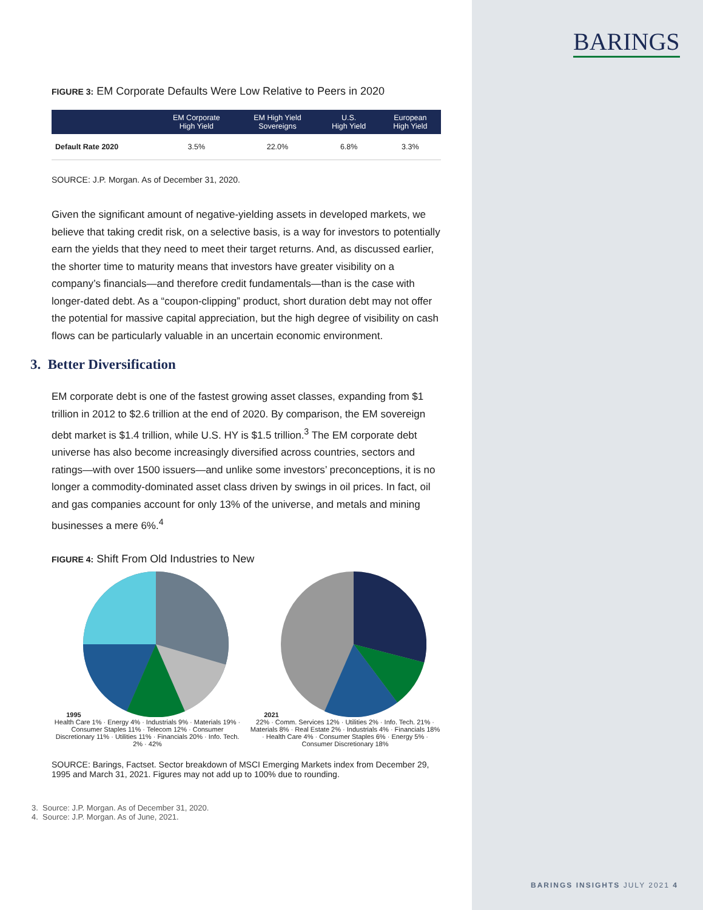BARINGS
FIGURE 3: EM Corporate Defaults Were Low Relative to Peers in 2020
| | EM Corporate High Yield | EM High Yield Sovereigns | U.S. High Yield | European High Yield |
| --- | --- | --- | --- | --- |
| Default Rate 2020 | 3.5% | 22.0% | 6.8% | 3.3% |
SOURCE: J.P. Morgan. As of December 31, 2020.
Given the significant amount of negative-yielding assets in developed markets, we believe that taking credit risk, on a selective basis, is a way for investors to potentially earn the yields that they need to meet their target returns. And, as discussed earlier, the shorter time to maturity means that investors have greater visibility on a company’s financials—and therefore credit fundamentals—than is the case with longer-dated debt. As a “coupon-clipping” product, short duration debt may not offer the potential for massive capital appreciation, but the high degree of visibility on cash flows can be particularly valuable in an uncertain economic environment.
3. Better Diversification
EM corporate debt is one of the fastest growing asset classes, expanding from $1 trillion in 2012 to $2.6 trillion at the end of 2020. By comparison, the EM sovereign debt market is $1.4 trillion, while U.S. HY is $1.5 trillion.<sup>3</sup> The EM corporate debt universe has also become increasingly diversified across countries, sectors and ratings—with over 1500 issuers—and unlike some investors’ preconceptions, it is no longer a commodity-dominated asset class driven by swings in oil prices. In fact, oil and gas companies account for only 13% of the universe, and metals and mining businesses a mere 6%.<sup>4</sup>
FIGURE 4: Shift From Old Industries to New
1995
Health Care 1% · Energy 4% · Industrials 9% · Materials 19% · Consumer Staples 11% · Telecom 12% · Consumer Discretionary 11% · Utilities 11% · Financials 20% · Info. Tech. 2% · 42%
2021
22% · Comm. Services 12% · Utilities 2% · Info. Tech. 21% · Materials 8% · Real Estate 2% · Industrials 4% · Financials 18% · Health Care 4% · Consumer Staples 6% · Energy 5% · Consumer Discretionary 18%
SOURCE: Barings, Factset. Sector breakdown of MSCI Emerging Markets index from December 29, 1995 and March 31, 2021. Figures may not add up to 100% due to rounding.
3. Source: J.P. Morgan. As of December 31, 2020.
4. Source: J.P. Morgan. As of June, 2021.
BARINGS INSIGHTS JULY 2021 4